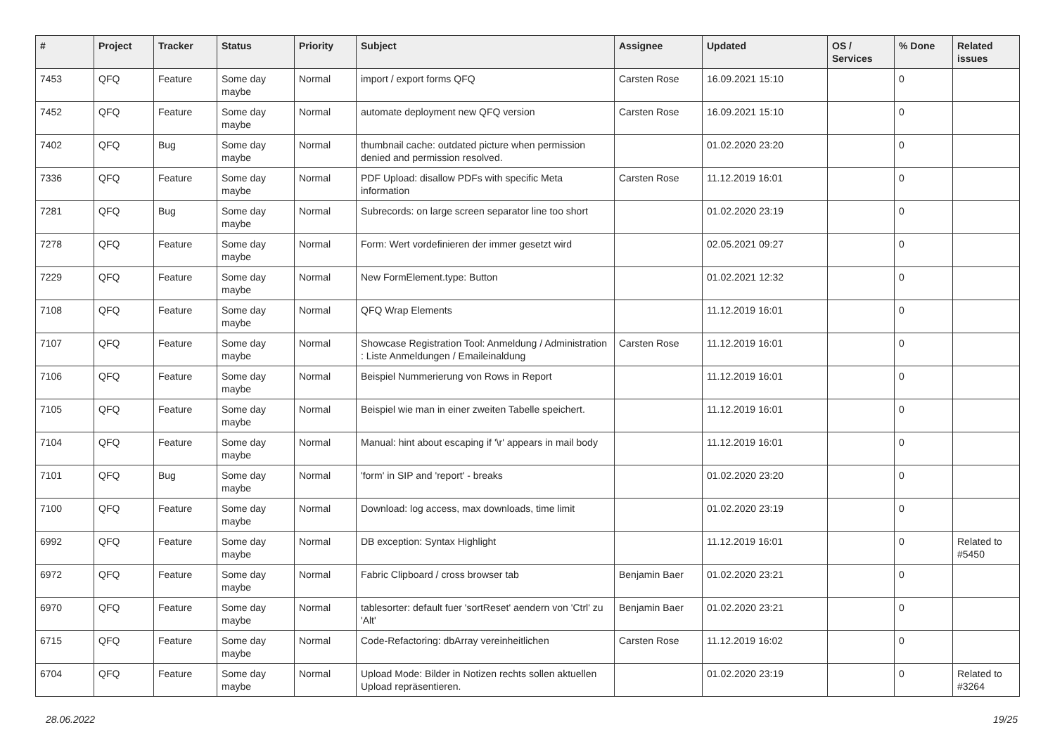| # | Project | Tracker | Status | Priority | Subject | Assignee | Updated | OS / Services | % Done | Related issues |
| --- | --- | --- | --- | --- | --- | --- | --- | --- | --- | --- |
| 7453 | QFQ | Feature | Some day maybe | Normal | import / export forms QFQ | Carsten Rose | 16.09.2021 15:10 | | 0 | |
| 7452 | QFQ | Feature | Some day maybe | Normal | automate deployment new QFQ version | Carsten Rose | 16.09.2021 15:10 | | 0 | |
| 7402 | QFQ | Bug | Some day maybe | Normal | thumbnail cache: outdated picture when permission denied and permission resolved. | | 01.02.2020 23:20 | | 0 | |
| 7336 | QFQ | Feature | Some day maybe | Normal | PDF Upload: disallow PDFs with specific Meta information | Carsten Rose | 11.12.2019 16:01 | | 0 | |
| 7281 | QFQ | Bug | Some day maybe | Normal | Subrecords: on large screen separator line too short | | 01.02.2020 23:19 | | 0 | |
| 7278 | QFQ | Feature | Some day maybe | Normal | Form: Wert vordefinieren der immer gesetzt wird | | 02.05.2021 09:27 | | 0 | |
| 7229 | QFQ | Feature | Some day maybe | Normal | New FormElement.type: Button | | 01.02.2021 12:32 | | 0 | |
| 7108 | QFQ | Feature | Some day maybe | Normal | QFQ Wrap Elements | | 11.12.2019 16:01 | | 0 | |
| 7107 | QFQ | Feature | Some day maybe | Normal | Showcase Registration Tool: Anmeldung / Administration : Liste Anmeldungen / Emaileinaldung | Carsten Rose | 11.12.2019 16:01 | | 0 | |
| 7106 | QFQ | Feature | Some day maybe | Normal | Beispiel Nummerierung von Rows in Report | | 11.12.2019 16:01 | | 0 | |
| 7105 | QFQ | Feature | Some day maybe | Normal | Beispiel wie man in einer zweiten Tabelle speichert. | | 11.12.2019 16:01 | | 0 | |
| 7104 | QFQ | Feature | Some day maybe | Normal | Manual: hint about escaping if '\r' appears in mail body | | 11.12.2019 16:01 | | 0 | |
| 7101 | QFQ | Bug | Some day maybe | Normal | 'form' in SIP and 'report' - breaks | | 01.02.2020 23:20 | | 0 | |
| 7100 | QFQ | Feature | Some day maybe | Normal | Download: log access, max downloads, time limit | | 01.02.2020 23:19 | | 0 | |
| 6992 | QFQ | Feature | Some day maybe | Normal | DB exception: Syntax Highlight | | 11.12.2019 16:01 | | 0 | Related to #5450 |
| 6972 | QFQ | Feature | Some day maybe | Normal | Fabric Clipboard / cross browser tab | Benjamin Baer | 01.02.2020 23:21 | | 0 | |
| 6970 | QFQ | Feature | Some day maybe | Normal | tablesorter: default fuer 'sortReset' aendern von 'Ctrl' zu 'Alt' | Benjamin Baer | 01.02.2020 23:21 | | 0 | |
| 6715 | QFQ | Feature | Some day maybe | Normal | Code-Refactoring: dbArray vereinheitlichen | Carsten Rose | 11.12.2019 16:02 | | 0 | |
| 6704 | QFQ | Feature | Some day maybe | Normal | Upload Mode: Bilder in Notizen rechts sollen aktuellen Upload repräsentieren. | | 01.02.2020 23:19 | | 0 | Related to #3264 |
28.06.2022 19/25